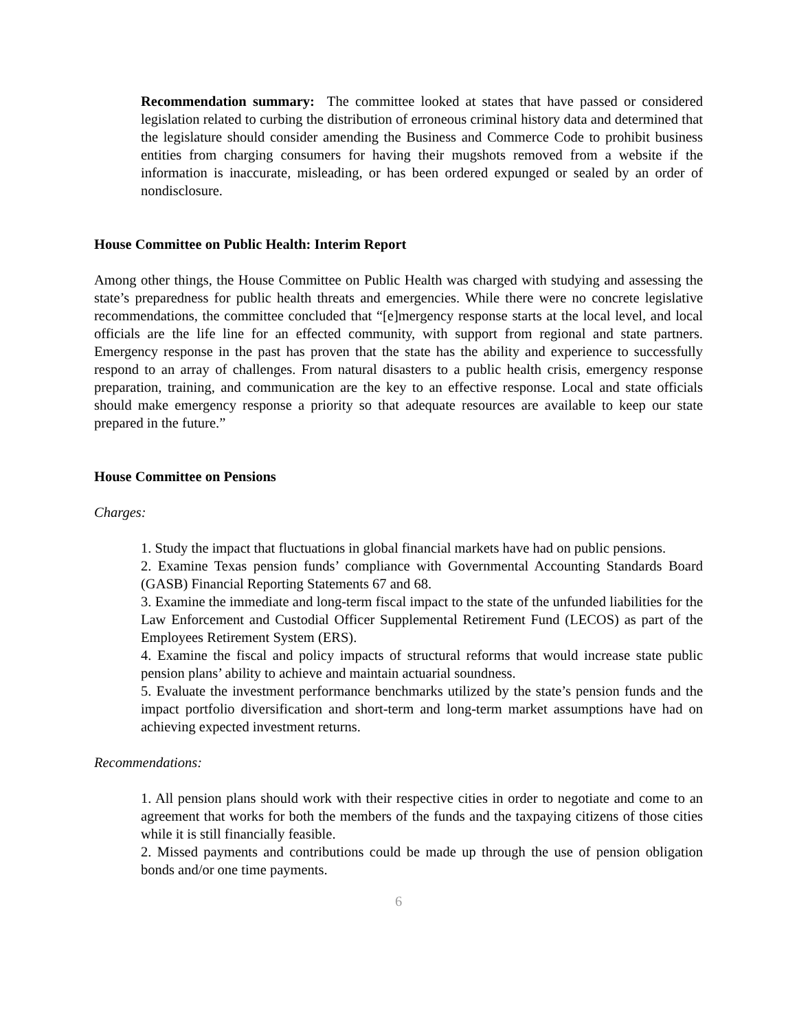Recommendation summary: The committee looked at states that have passed or considered legislation related to curbing the distribution of erroneous criminal history data and determined that the legislature should consider amending the Business and Commerce Code to prohibit business entities from charging consumers for having their mugshots removed from a website if the information is inaccurate, misleading, or has been ordered expunged or sealed by an order of nondisclosure.
House Committee on Public Health: Interim Report
Among other things, the House Committee on Public Health was charged with studying and assessing the state’s preparedness for public health threats and emergencies. While there were no concrete legislative recommendations, the committee concluded that “[e]mergency response starts at the local level, and local officials are the life line for an effected community, with support from regional and state partners. Emergency response in the past has proven that the state has the ability and experience to successfully respond to an array of challenges. From natural disasters to a public health crisis, emergency response preparation, training, and communication are the key to an effective response. Local and state officials should make emergency response a priority so that adequate resources are available to keep our state prepared in the future.”
House Committee on Pensions
Charges:
1. Study the impact that fluctuations in global financial markets have had on public pensions.
2. Examine Texas pension funds’ compliance with Governmental Accounting Standards Board (GASB) Financial Reporting Statements 67 and 68.
3. Examine the immediate and long-term fiscal impact to the state of the unfunded liabilities for the Law Enforcement and Custodial Officer Supplemental Retirement Fund (LECOS) as part of the Employees Retirement System (ERS).
4. Examine the fiscal and policy impacts of structural reforms that would increase state public pension plans’ ability to achieve and maintain actuarial soundness.
5. Evaluate the investment performance benchmarks utilized by the state’s pension funds and the impact portfolio diversification and short-term and long-term market assumptions have had on achieving expected investment returns.
Recommendations:
1. All pension plans should work with their respective cities in order to negotiate and come to an agreement that works for both the members of the funds and the taxpaying citizens of those cities while it is still financially feasible.
2. Missed payments and contributions could be made up through the use of pension obligation bonds and/or one time payments.
6